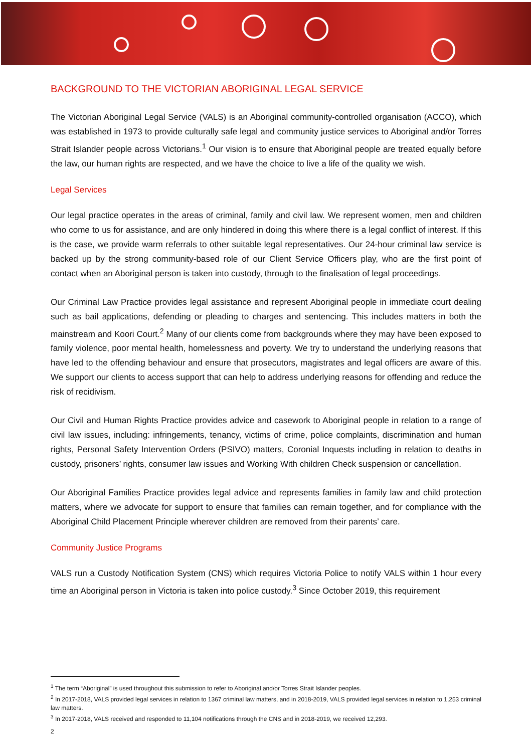BACKGROUND TO THE VICTORIAN ABORIGINAL LEGAL SERVICE
The Victorian Aboriginal Legal Service (VALS) is an Aboriginal community-controlled organisation (ACCO), which was established in 1973 to provide culturally safe legal and community justice services to Aboriginal and/or Torres Strait Islander people across Victorians.<sup>1</sup> Our vision is to ensure that Aboriginal people are treated equally before the law, our human rights are respected, and we have the choice to live a life of the quality we wish.
Legal Services
Our legal practice operates in the areas of criminal, family and civil law. We represent women, men and children who come to us for assistance, and are only hindered in doing this where there is a legal conflict of interest. If this is the case, we provide warm referrals to other suitable legal representatives. Our 24-hour criminal law service is backed up by the strong community-based role of our Client Service Officers play, who are the first point of contact when an Aboriginal person is taken into custody, through to the finalisation of legal proceedings.
Our Criminal Law Practice provides legal assistance and represent Aboriginal people in immediate court dealing such as bail applications, defending or pleading to charges and sentencing. This includes matters in both the mainstream and Koori Court.<sup>2</sup> Many of our clients come from backgrounds where they may have been exposed to family violence, poor mental health, homelessness and poverty. We try to understand the underlying reasons that have led to the offending behaviour and ensure that prosecutors, magistrates and legal officers are aware of this. We support our clients to access support that can help to address underlying reasons for offending and reduce the risk of recidivism.
Our Civil and Human Rights Practice provides advice and casework to Aboriginal people in relation to a range of civil law issues, including: infringements, tenancy, victims of crime, police complaints, discrimination and human rights, Personal Safety Intervention Orders (PSIVO) matters, Coronial Inquests including in relation to deaths in custody, prisoners’ rights, consumer law issues and Working With children Check suspension or cancellation.
Our Aboriginal Families Practice provides legal advice and represents families in family law and child protection matters, where we advocate for support to ensure that families can remain together, and for compliance with the Aboriginal Child Placement Principle wherever children are removed from their parents’ care.
Community Justice Programs
VALS run a Custody Notification System (CNS) which requires Victoria Police to notify VALS within 1 hour every time an Aboriginal person in Victoria is taken into police custody.<sup>3</sup> Since October 2019, this requirement
<sup>1</sup> The term “Aboriginal” is used throughout this submission to refer to Aboriginal and/or Torres Strait Islander peoples.
<sup>2</sup> In 2017-2018, VALS provided legal services in relation to 1367 criminal law matters, and in 2018-2019, VALS provided legal services in relation to 1,253 criminal law matters.
<sup>3</sup> In 2017-2018, VALS received and responded to 11,104 notifications through the CNS and in 2018-2019, we received 12,293.
2